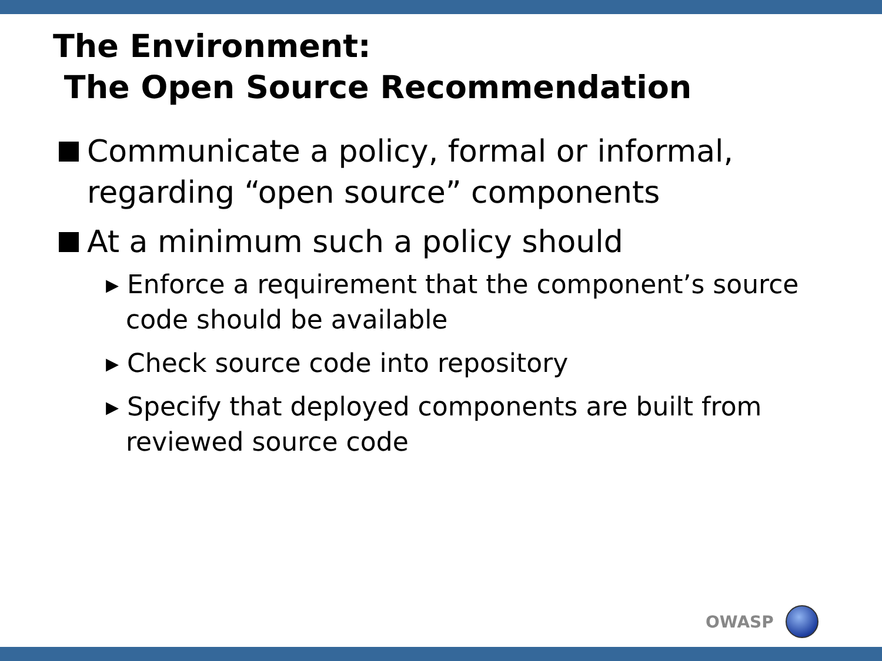The Environment:
The Open Source Recommendation
Communicate a policy, formal or informal, regarding “open source” components
At a minimum such a policy should
▸ Enforce a requirement that the component’s source code should be available
▸ Check source code into repository
▸ Specify that deployed components are built from reviewed source code
OWASP